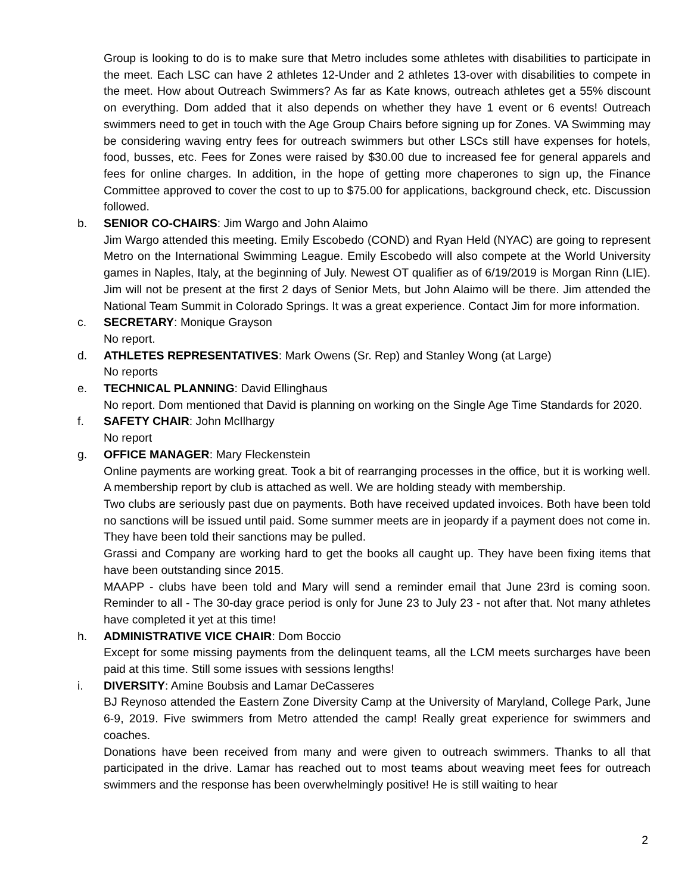Group is looking to do is to make sure that Metro includes some athletes with disabilities to participate in the meet. Each LSC can have 2 athletes 12-Under and 2 athletes 13-over with disabilities to compete in the meet. How about Outreach Swimmers? As far as Kate knows, outreach athletes get a 55% discount on everything. Dom added that it also depends on whether they have 1 event or 6 events! Outreach swimmers need to get in touch with the Age Group Chairs before signing up for Zones. VA Swimming may be considering waving entry fees for outreach swimmers but other LSCs still have expenses for hotels, food, busses, etc. Fees for Zones were raised by $30.00 due to increased fee for general apparels and fees for online charges. In addition, in the hope of getting more chaperones to sign up, the Finance Committee approved to cover the cost to up to $75.00 for applications, background check, etc. Discussion followed.
b. SENIOR CO-CHAIRS: Jim Wargo and John Alaimo
Jim Wargo attended this meeting. Emily Escobedo (COND) and Ryan Held (NYAC) are going to represent Metro on the International Swimming League. Emily Escobedo will also compete at the World University games in Naples, Italy, at the beginning of July. Newest OT qualifier as of 6/19/2019 is Morgan Rinn (LIE). Jim will not be present at the first 2 days of Senior Mets, but John Alaimo will be there. Jim attended the National Team Summit in Colorado Springs. It was a great experience. Contact Jim for more information.
c. SECRETARY: Monique Grayson
No report.
d. ATHLETES REPRESENTATIVES: Mark Owens (Sr. Rep) and Stanley Wong (at Large)
No reports
e. TECHNICAL PLANNING: David Ellinghaus
No report. Dom mentioned that David is planning on working on the Single Age Time Standards for 2020.
f. SAFETY CHAIR: John McIlhargy
No report
g. OFFICE MANAGER: Mary Fleckenstein
Online payments are working great. Took a bit of rearranging processes in the office, but it is working well. A membership report by club is attached as well. We are holding steady with membership.
Two clubs are seriously past due on payments. Both have received updated invoices. Both have been told no sanctions will be issued until paid. Some summer meets are in jeopardy if a payment does not come in. They have been told their sanctions may be pulled.
Grassi and Company are working hard to get the books all caught up. They have been fixing items that have been outstanding since 2015.
MAAPP - clubs have been told and Mary will send a reminder email that June 23rd is coming soon. Reminder to all - The 30-day grace period is only for June 23 to July 23 - not after that. Not many athletes have completed it yet at this time!
h. ADMINISTRATIVE VICE CHAIR: Dom Boccio
Except for some missing payments from the delinquent teams, all the LCM meets surcharges have been paid at this time. Still some issues with sessions lengths!
i. DIVERSITY: Amine Boubsis and Lamar DeCasseres
BJ Reynoso attended the Eastern Zone Diversity Camp at the University of Maryland, College Park, June 6-9, 2019. Five swimmers from Metro attended the camp! Really great experience for swimmers and coaches.
Donations have been received from many and were given to outreach swimmers. Thanks to all that participated in the drive. Lamar has reached out to most teams about weaving meet fees for outreach swimmers and the response has been overwhelmingly positive! He is still waiting to hear
2